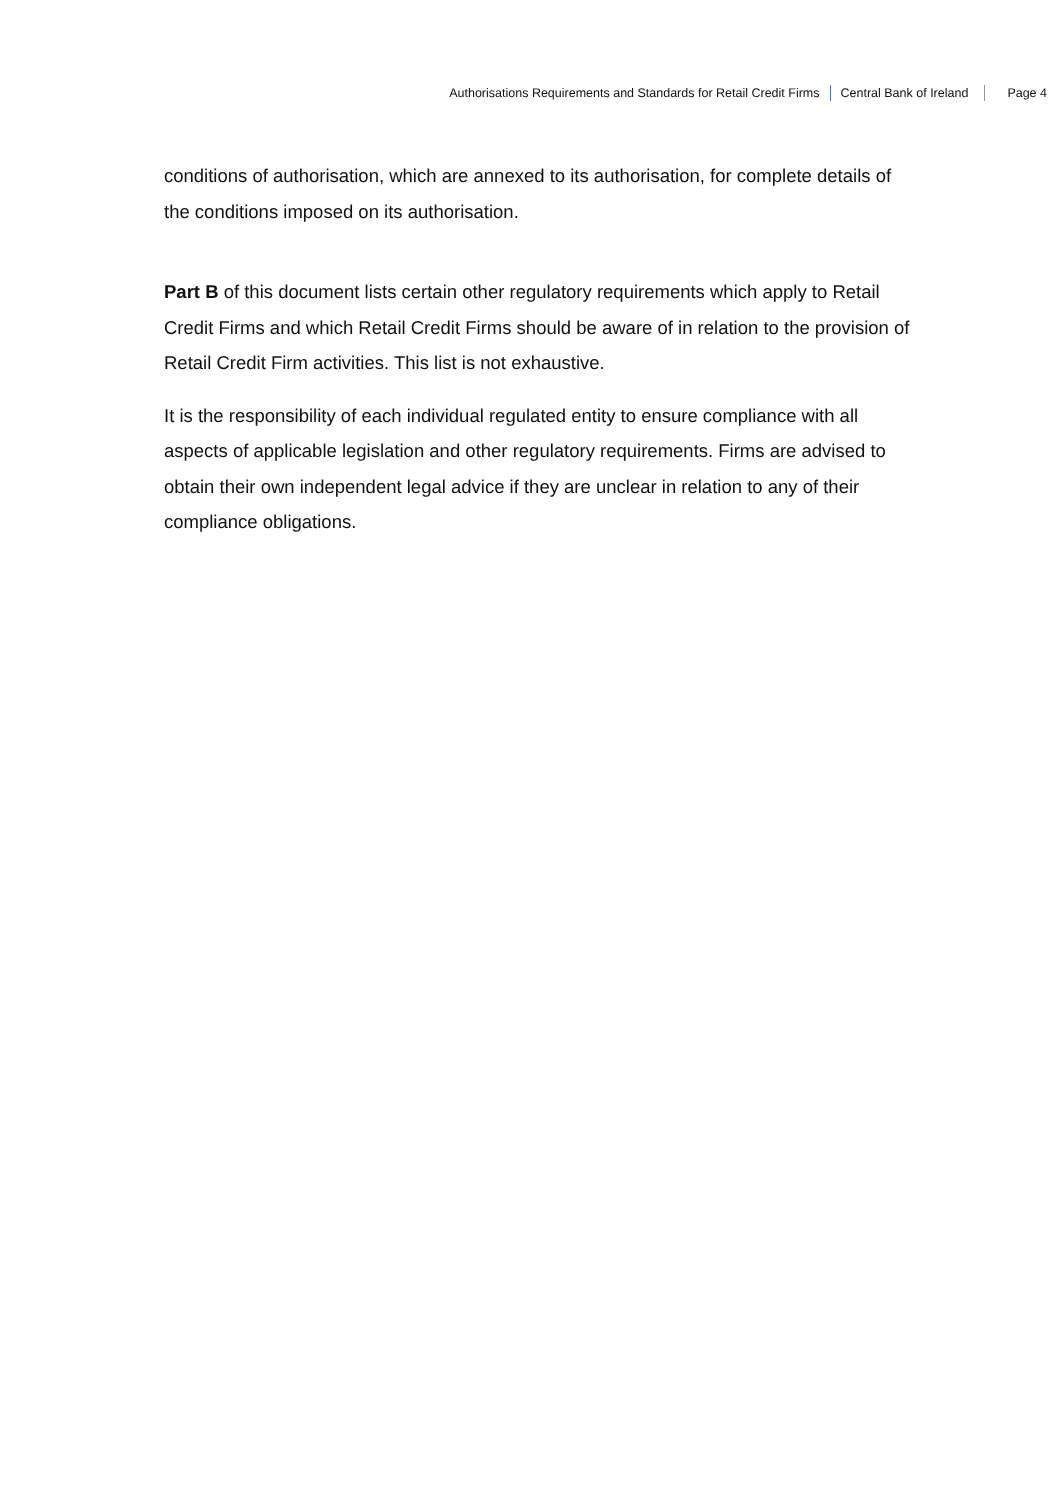Authorisations Requirements and Standards for Retail Credit Firms
Central Bank of Ireland Page 4
conditions of authorisation, which are annexed to its authorisation, for complete details of the conditions imposed on its authorisation.
Part B of this document lists certain other regulatory requirements which apply to Retail Credit Firms and which Retail Credit Firms should be aware of in relation to the provision of Retail Credit Firm activities. This list is not exhaustive.
It is the responsibility of each individual regulated entity to ensure compliance with all aspects of applicable legislation and other regulatory requirements. Firms are advised to obtain their own independent legal advice if they are unclear in relation to any of their compliance obligations.